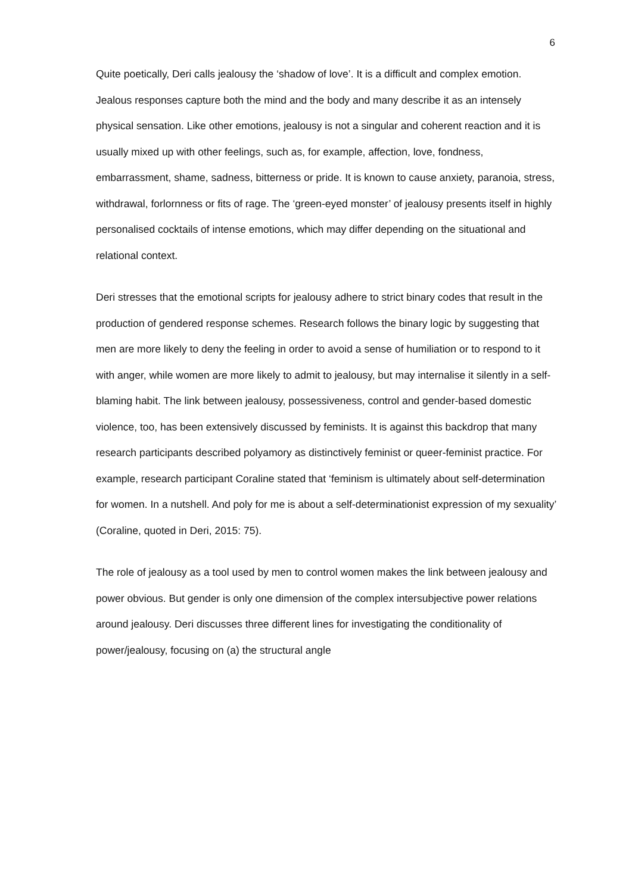6
Quite poetically, Deri calls jealousy the ‘shadow of love’. It is a difficult and complex emotion. Jealous responses capture both the mind and the body and many describe it as an intensely physical sensation. Like other emotions, jealousy is not a singular and coherent reaction and it is usually mixed up with other feelings, such as, for example, affection, love, fondness, embarrassment, shame, sadness, bitterness or pride. It is known to cause anxiety, paranoia, stress, withdrawal, forlornness or fits of rage. The ‘green-eyed monster’ of jealousy presents itself in highly personalised cocktails of intense emotions, which may differ depending on the situational and relational context.
Deri stresses that the emotional scripts for jealousy adhere to strict binary codes that result in the production of gendered response schemes. Research follows the binary logic by suggesting that men are more likely to deny the feeling in order to avoid a sense of humiliation or to respond to it with anger, while women are more likely to admit to jealousy, but may internalise it silently in a self-blaming habit. The link between jealousy, possessiveness, control and gender-based domestic violence, too, has been extensively discussed by feminists. It is against this backdrop that many research participants described polyamory as distinctively feminist or queer-feminist practice. For example, research participant Coraline stated that ‘feminism is ultimately about self-determination for women. In a nutshell. And poly for me is about a self-determinationist expression of my sexuality’ (Coraline, quoted in Deri, 2015: 75).
The role of jealousy as a tool used by men to control women makes the link between jealousy and power obvious. But gender is only one dimension of the complex intersubjective power relations around jealousy. Deri discusses three different lines for investigating the conditionality of power/jealousy, focusing on (a) the structural angle